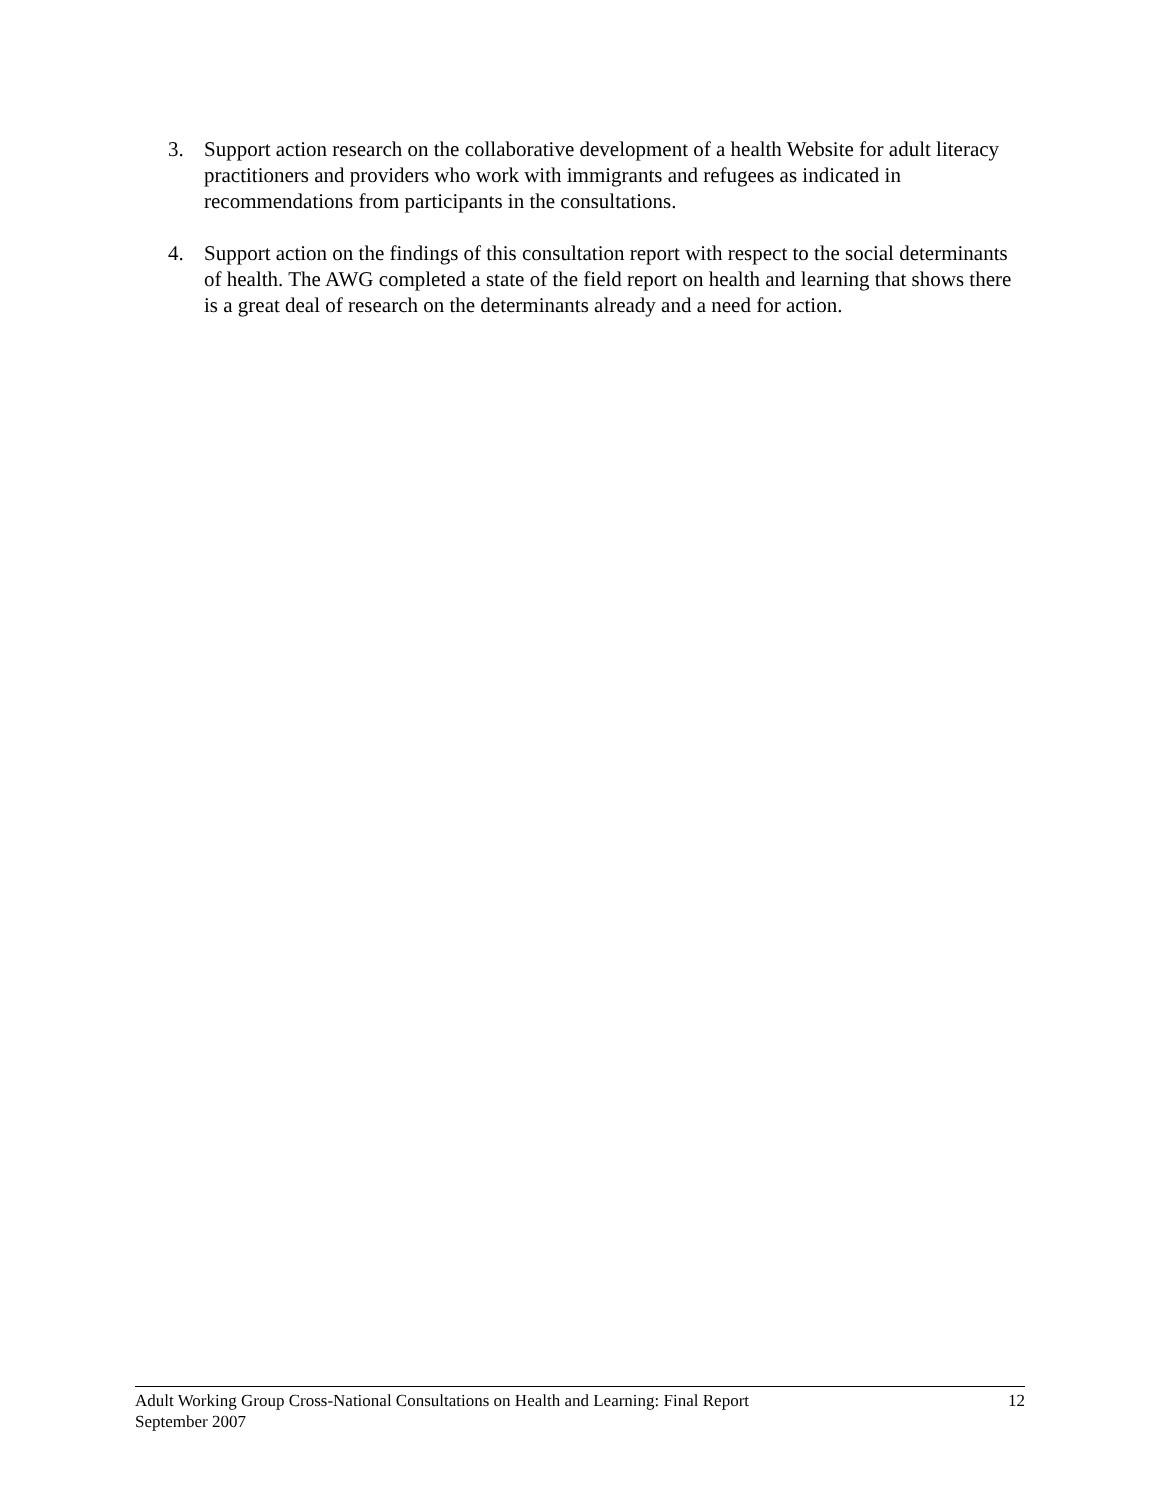3. Support action research on the collaborative development of a health Website for adult literacy practitioners and providers who work with immigrants and refugees as indicated in recommendations from participants in the consultations.
4. Support action on the findings of this consultation report with respect to the social determinants of health. The AWG completed a state of the field report on health and learning that shows there is a great deal of research on the determinants already and a need for action.
Adult Working Group Cross-National Consultations on Health and Learning: Final Report
September 2007
12